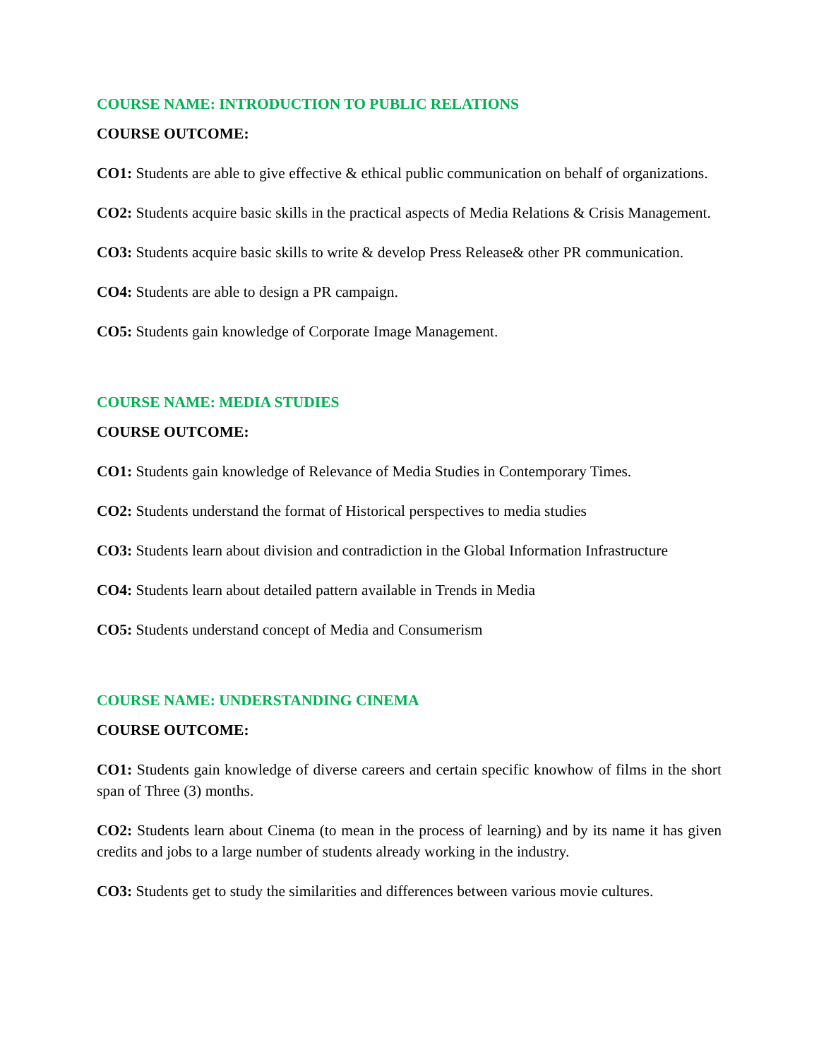COURSE NAME: INTRODUCTION TO PUBLIC RELATIONS
COURSE OUTCOME:
CO1: Students are able to give effective & ethical public communication on behalf of organizations.
CO2: Students acquire basic skills in the practical aspects of Media Relations & Crisis Management.
CO3: Students acquire basic skills to write & develop Press Release& other PR communication.
CO4: Students are able to design a PR campaign.
CO5: Students gain knowledge of Corporate Image Management.
COURSE NAME: MEDIA STUDIES
COURSE OUTCOME:
CO1: Students gain knowledge of Relevance of Media Studies in Contemporary Times.
CO2: Students understand the format of Historical perspectives to media studies
CO3: Students learn about division and contradiction in the Global Information Infrastructure
CO4: Students learn about detailed pattern available in Trends in Media
CO5: Students understand concept of Media and Consumerism
COURSE NAME: UNDERSTANDING CINEMA
COURSE OUTCOME:
CO1: Students gain knowledge of diverse careers and certain specific knowhow of films in the short span of Three (3) months.
CO2: Students learn about Cinema (to mean in the process of learning) and by its name it has given credits and jobs to a large number of students already working in the industry.
CO3: Students get to study the similarities and differences between various movie cultures.